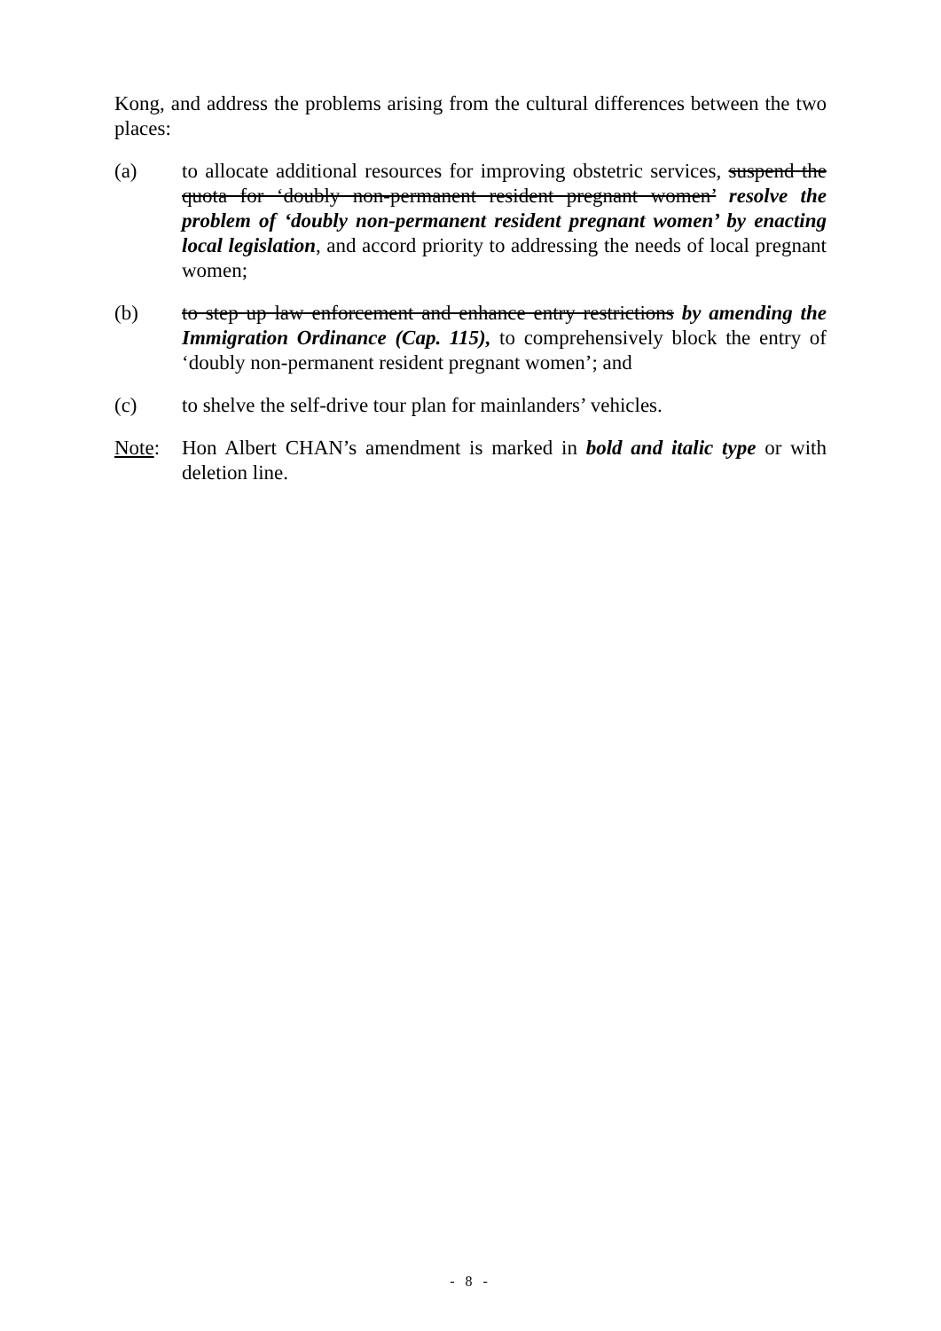Kong, and address the problems arising from the cultural differences between the two places:
(a) to allocate additional resources for improving obstetric services, suspend the quota for ‘doubly non-permanent resident pregnant women’ resolve the problem of ‘doubly non-permanent resident pregnant women’ by enacting local legislation, and accord priority to addressing the needs of local pregnant women;
(b) to step up law enforcement and enhance entry restrictions by amending the Immigration Ordinance (Cap. 115), to comprehensively block the entry of ‘doubly non-permanent resident pregnant women’; and
(c) to shelve the self-drive tour plan for mainlanders’ vehicles.
Note: Hon Albert CHAN’s amendment is marked in bold and italic type or with deletion line.
- 8 -